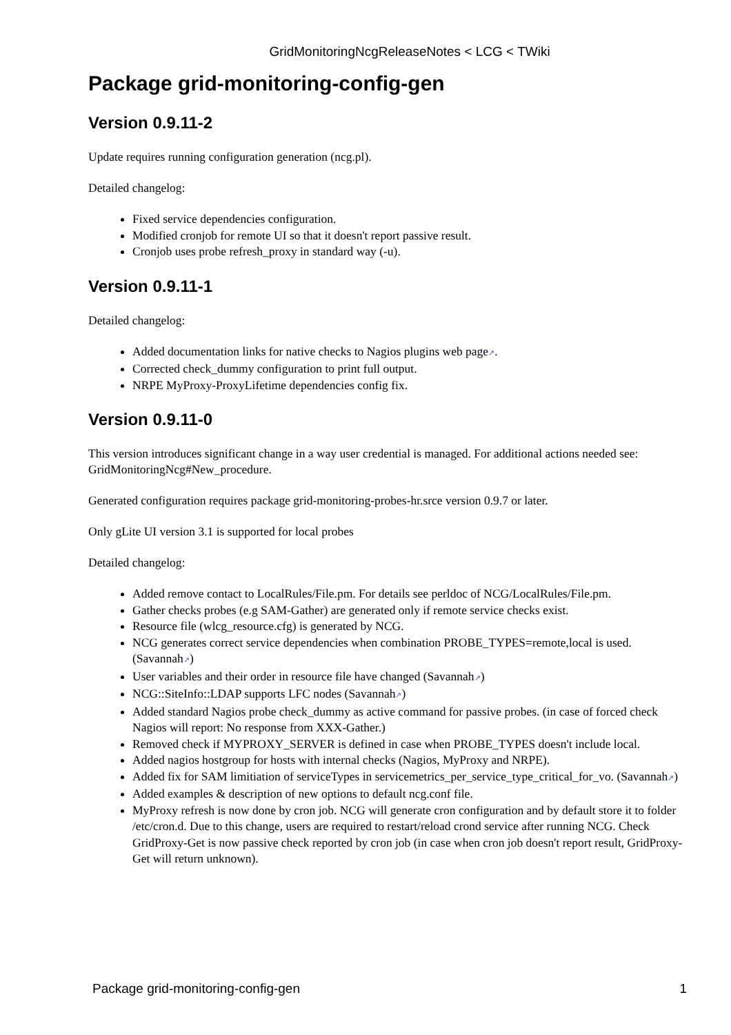GridMonitoringNcgReleaseNotes < LCG < TWiki
Package grid-monitoring-config-gen
Version 0.9.11-2
Update requires running configuration generation (ncg.pl).
Detailed changelog:
Fixed service dependencies configuration.
Modified cronjob for remote UI so that it doesn't report passive result.
Cronjob uses probe refresh_proxy in standard way (-u).
Version 0.9.11-1
Detailed changelog:
Added documentation links for native checks to Nagios plugins web page↗.
Corrected check_dummy configuration to print full output.
NRPE MyProxy-ProxyLifetime dependencies config fix.
Version 0.9.11-0
This version introduces significant change in a way user credential is managed. For additional actions needed see: GridMonitoringNcg#New_procedure.
Generated configuration requires package grid-monitoring-probes-hr.srce version 0.9.7 or later.
Only gLite UI version 3.1 is supported for local probes
Detailed changelog:
Added remove contact to LocalRules/File.pm. For details see perldoc of NCG/LocalRules/File.pm.
Gather checks probes (e.g SAM-Gather) are generated only if remote service checks exist.
Resource file (wlcg_resource.cfg) is generated by NCG.
NCG generates correct service dependencies when combination PROBE_TYPES=remote,local is used. (Savannah↗)
User variables and their order in resource file have changed (Savannah↗)
NCG::SiteInfo::LDAP supports LFC nodes (Savannah↗)
Added standard Nagios probe check_dummy as active command for passive probes. (in case of forced check Nagios will report: No response from XXX-Gather.)
Removed check if MYPROXY_SERVER is defined in case when PROBE_TYPES doesn't include local.
Added nagios hostgroup for hosts with internal checks (Nagios, MyProxy and NRPE).
Added fix for SAM limitiation of serviceTypes in servicemetrics_per_service_type_critical_for_vo. (Savannah↗)
Added examples & description of new options to default ncg.conf file.
MyProxy refresh is now done by cron job. NCG will generate cron configuration and by default store it to folder /etc/cron.d. Due to this change, users are required to restart/reload crond service after running NCG. Check GridProxy-Get is now passive check reported by cron job (in case when cron job doesn't report result, GridProxy-Get will return unknown).
Package grid-monitoring-config-gen 1